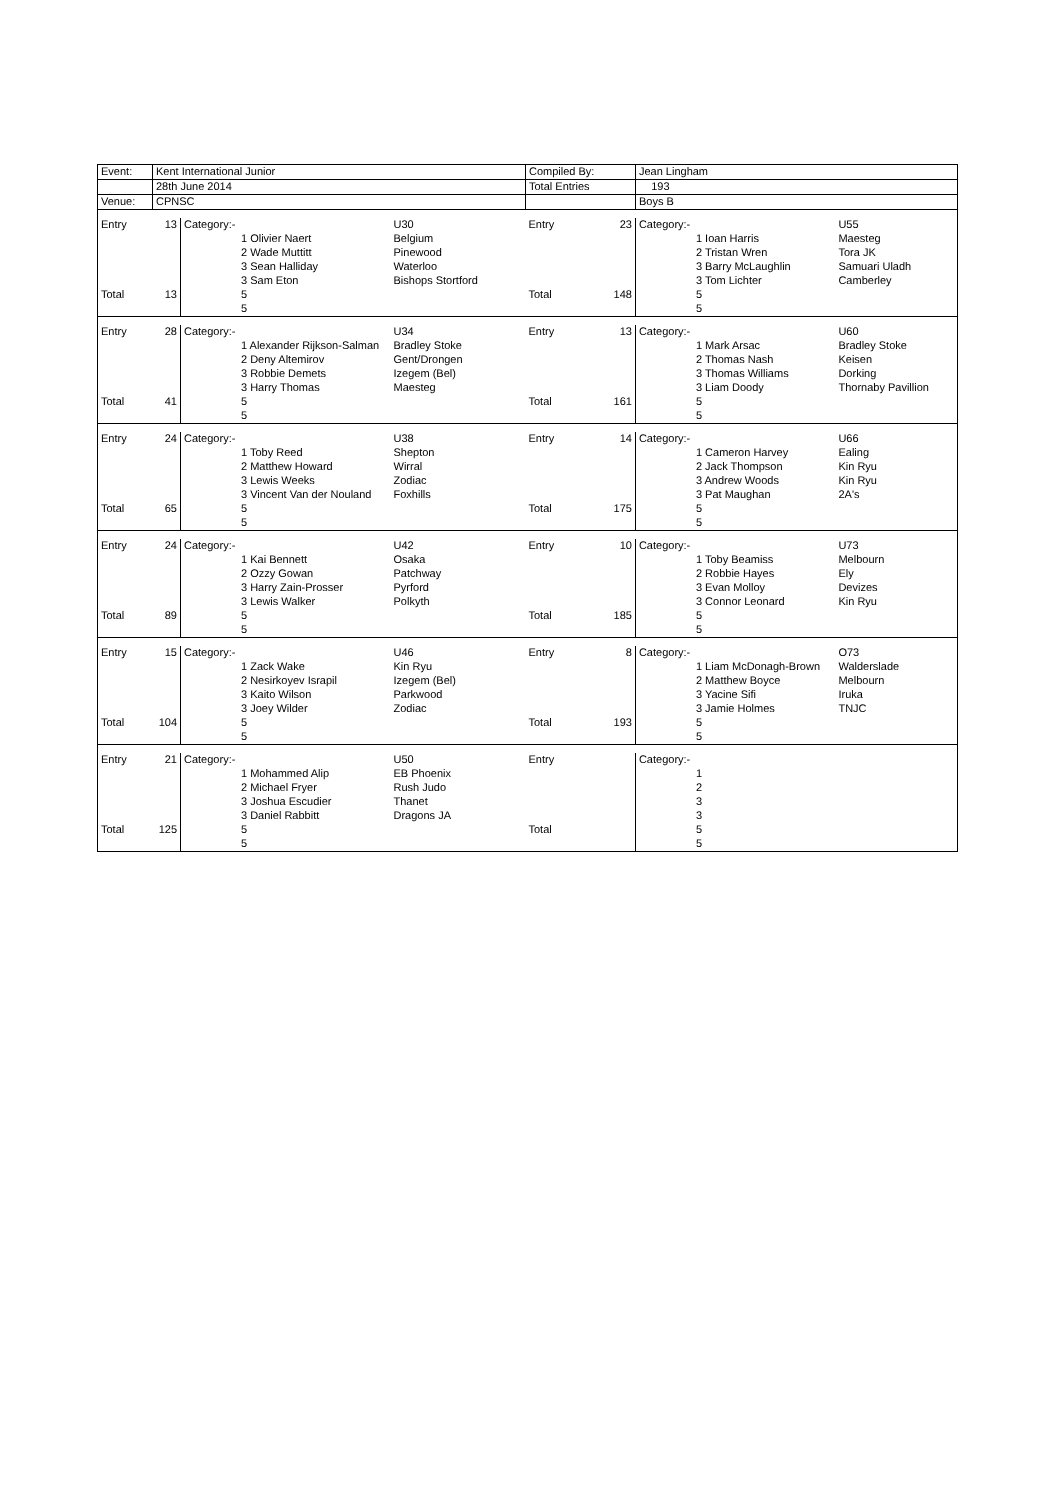| Event: | Kent International Junior | | | Compiled By: | | Jean Lingham | |
| | 28th June 2014 | | | Total Entries | | 193 | |
| Venue: | CPNSC | | | | | Boys B | |
| Entry | 13 | Category:- | U30 | Entry | 23 | Category:- | U55 |
| | | 1 Olivier Naert | Belgium | | | 1 Ioan Harris | Maesteg |
| | | 2 Wade Muttitt | Pinewood | | | 2 Tristan Wren | Tora JK |
| | | 3 Sean Halliday | Waterloo | | | 3 Barry McLaughlin | Samuari Uladh |
| | | 3 Sam Eton | Bishops Stortford | | | 3 Tom Lichter | Camberley |
| Total | 13 | 5 | | Total | 148 | 5 | |
| | | 5 | | | | 5 | |
| Entry | 28 | Category:- | U34 | Entry | 13 | Category:- | U60 |
| | | 1 Alexander Rijkson-Salman | Bradley Stoke | | | 1 Mark Arsac | Bradley Stoke |
| | | 2 Deny Altemirov | Gent/Drongen | | | 2 Thomas Nash | Keisen |
| | | 3 Robbie Demets | Izegem (Bel) | | | 3 Thomas Williams | Dorking |
| | | 3 Harry Thomas | Maesteg | | | 3 Liam Doody | Thornaby Pavillion |
| Total | 41 | 5 | | Total | 161 | 5 | |
| | | 5 | | | | 5 | |
| Entry | 24 | Category:- | U38 | Entry | 14 | Category:- | U66 |
| | | 1 Toby Reed | Shepton | | | 1 Cameron Harvey | Ealing |
| | | 2 Matthew Howard | Wirral | | | 2 Jack Thompson | Kin Ryu |
| | | 3 Lewis Weeks | Zodiac | | | 3 Andrew Woods | Kin Ryu |
| | | 3 Vincent Van der Nouland | Foxhills | | | 3 Pat Maughan | 2A's |
| Total | 65 | 5 | | Total | 175 | 5 | |
| | | 5 | | | | 5 | |
| Entry | 24 | Category:- | U42 | Entry | 10 | Category:- | U73 |
| | | 1 Kai Bennett | Osaka | | | 1 Toby Beamiss | Melbourn |
| | | 2 Ozzy Gowan | Patchway | | | 2 Robbie Hayes | Ely |
| | | 3 Harry Zain-Prosser | Pyrford | | | 3 Evan Molloy | Devizes |
| | | 3 Lewis Walker | Polkyth | | | 3 Connor Leonard | Kin Ryu |
| Total | 89 | 5 | | Total | 185 | 5 | |
| | | 5 | | | | 5 | |
| Entry | 15 | Category:- | U46 | Entry | 8 | Category:- | O73 |
| | | 1 Zack Wake | Kin Ryu | | | 1 Liam McDonagh-Brown | Walderslade |
| | | 2 Nesirkoyev Israpil | Izegem (Bel) | | | 2 Matthew Boyce | Melbourn |
| | | 3 Kaito Wilson | Parkwood | | | 3 Yacine Sifi | Iruka |
| | | 3 Joey Wilder | Zodiac | | | 3 Jamie Holmes | TNJC |
| Total | 104 | 5 | | Total | 193 | 5 | |
| | | 5 | | | | 5 | |
| Entry | 21 | Category:- | U50 | Entry | | Category:- | |
| | | 1 Mohammed Alip | EB Phoenix | | | 1 | |
| | | 2 Michael Fryer | Rush Judo | | | 2 | |
| | | 3 Joshua Escudier | Thanet | | | 3 | |
| | | 3 Daniel Rabbitt | Dragons JA | | | 3 | |
| Total | 125 | 5 | | Total | | 5 | |
| | | 5 | | | | 5 | |